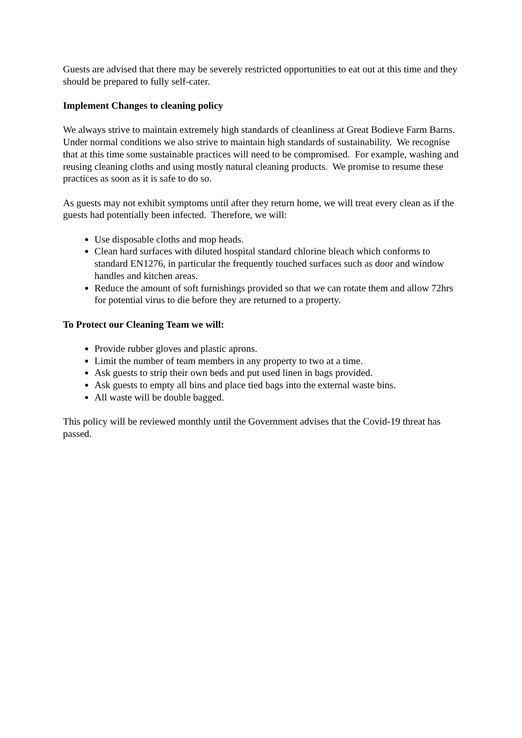Guests are advised that there may be severely restricted opportunities to eat out at this time and they should be prepared to fully self-cater.
Implement Changes to cleaning policy
We always strive to maintain extremely high standards of cleanliness at Great Bodieve Farm Barns. Under normal conditions we also strive to maintain high standards of sustainability. We recognise that at this time some sustainable practices will need to be compromised. For example, washing and reusing cleaning cloths and using mostly natural cleaning products. We promise to resume these practices as soon as it is safe to do so.
As guests may not exhibit symptoms until after they return home, we will treat every clean as if the guests had potentially been infected. Therefore, we will:
Use disposable cloths and mop heads.
Clean hard surfaces with diluted hospital standard chlorine bleach which conforms to standard EN1276, in particular the frequently touched surfaces such as door and window handles and kitchen areas.
Reduce the amount of soft furnishings provided so that we can rotate them and allow 72hrs for potential virus to die before they are returned to a property.
To Protect our Cleaning Team we will:
Provide rubber gloves and plastic aprons.
Limit the number of team members in any property to two at a time.
Ask guests to strip their own beds and put used linen in bags provided.
Ask guests to empty all bins and place tied bags into the external waste bins.
All waste will be double bagged.
This policy will be reviewed monthly until the Government advises that the Covid-19 threat has passed.